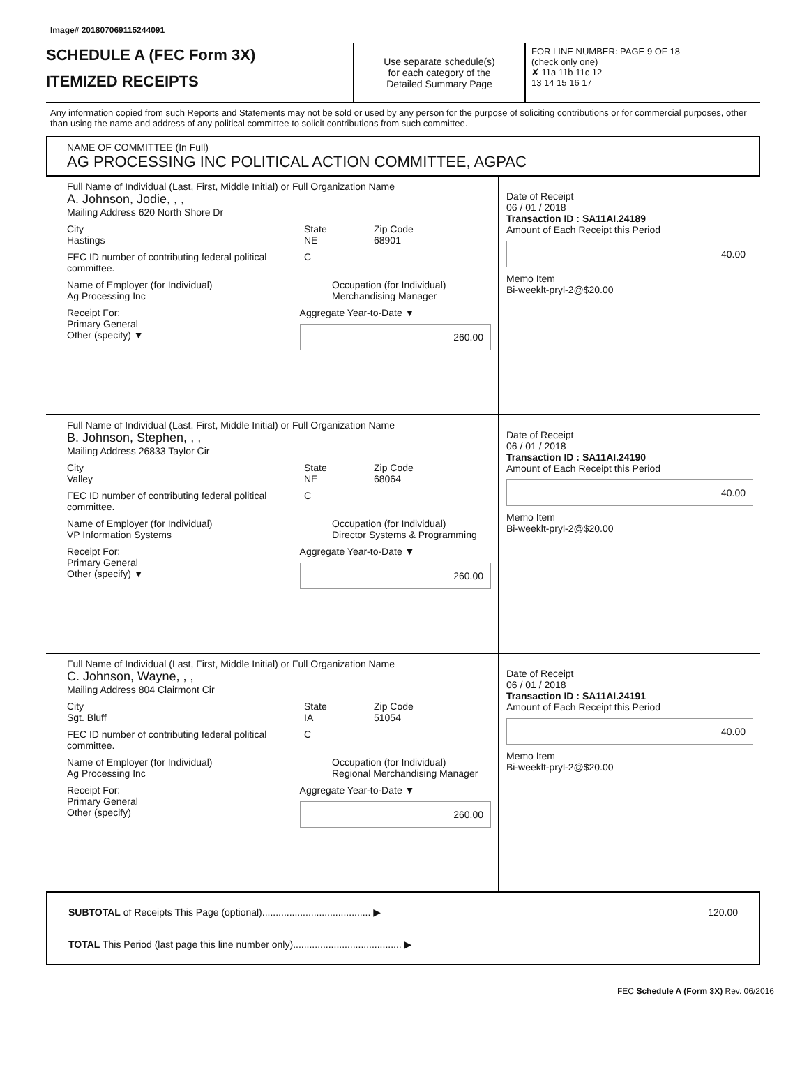Image# 201807069115244091
SCHEDULE A (FEC Form 3X)
ITEMIZED RECEIPTS
Use separate schedule(s)
for each category of the
Detailed Summary Page
FOR LINE NUMBER: PAGE 9 OF 18
(check only one)
✘ 11a 11b 11c 12
13 14 15 16 17
Any information copied from such Reports and Statements may not be sold or used by any person for the purpose of soliciting contributions or for commercial purposes, other than using the name and address of any political committee to solicit contributions from such committee.
NAME OF COMMITTEE (In Full)
AG PROCESSING INC POLITICAL ACTION COMMITTEE, AGPAC
Full Name of Individual (Last, First, Middle Initial) or Full Organization Name
A. Johnson, Jodie, , ,
Mailing Address 620 North Shore Dr
City
Hastings
State
NE
Zip Code
68901
FEC ID number of contributing federal political committee.
C
Name of Employer (for Individual)
Ag Processing Inc
Occupation (for Individual)
Merchandising Manager
Receipt For:
Primary General
Other (specify) ▼
Aggregate Year-to-Date ▼
260.00
Date of Receipt
06 / 01 / 2018
Transaction ID : SA11AI.24189
Amount of Each Receipt this Period
40.00
Memo Item
Bi-weeklt-pryl-2@$20.00
Full Name of Individual (Last, First, Middle Initial) or Full Organization Name
B. Johnson, Stephen, , ,
Mailing Address 26833 Taylor Cir
City
Valley
State
NE
Zip Code
68064
FEC ID number of contributing federal political committee.
C
Name of Employer (for Individual)
VP Information Systems
Occupation (for Individual)
Director Systems & Programming
Receipt For:
Primary General
Other (specify) ▼
Aggregate Year-to-Date ▼
260.00
Date of Receipt
06 / 01 / 2018
Transaction ID : SA11AI.24190
Amount of Each Receipt this Period
40.00
Memo Item
Bi-weeklt-pryl-2@$20.00
Full Name of Individual (Last, First, Middle Initial) or Full Organization Name
C. Johnson, Wayne, , ,
Mailing Address 804 Clairmont Cir
City
Sgt. Bluff
State
IA
Zip Code
51054
FEC ID number of contributing federal political committee.
C
Name of Employer (for Individual)
Ag Processing Inc
Occupation (for Individual)
Regional Merchandising Manager
Receipt For:
Primary General
Other (specify)
Aggregate Year-to-Date ▼
260.00
Date of Receipt
06 / 01 / 2018
Transaction ID : SA11AI.24191
Amount of Each Receipt this Period
40.00
Memo Item
Bi-weeklt-pryl-2@$20.00
SUBTOTAL of Receipts This Page (optional)........................................ ▶ 120.00
TOTAL This Period (last page this line number only)........................................ ▶
FEC Schedule A (Form 3X) Rev. 06/2016